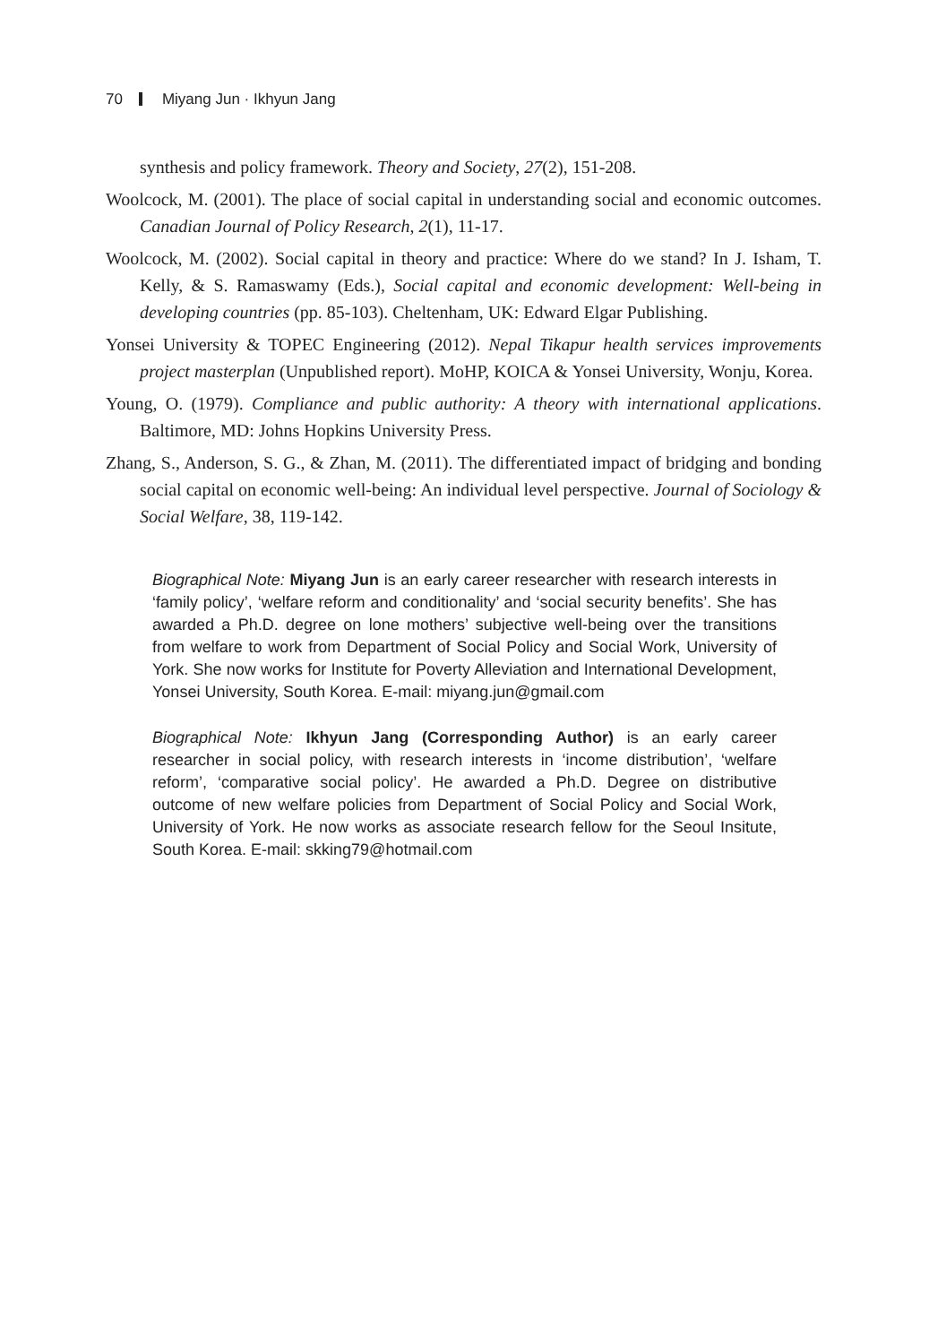70 Miyang Jun · Ikhyun Jang
synthesis and policy framework. Theory and Society, 27(2), 151-208.
Woolcock, M. (2001). The place of social capital in understanding social and economic outcomes. Canadian Journal of Policy Research, 2(1), 11-17.
Woolcock, M. (2002). Social capital in theory and practice: Where do we stand? In J. Isham, T. Kelly, & S. Ramaswamy (Eds.), Social capital and economic development: Well-being in developing countries (pp. 85-103). Cheltenham, UK: Edward Elgar Publishing.
Yonsei University & TOPEC Engineering (2012). Nepal Tikapur health services improvements project masterplan (Unpublished report). MoHP, KOICA & Yonsei University, Wonju, Korea.
Young, O. (1979). Compliance and public authority: A theory with international applications. Baltimore, MD: Johns Hopkins University Press.
Zhang, S., Anderson, S. G., & Zhan, M. (2011). The differentiated impact of bridging and bonding social capital on economic well-being: An individual level perspective. Journal of Sociology & Social Welfare, 38, 119-142.
Biographical Note: Miyang Jun is an early career researcher with research interests in ‘family policy’, ‘welfare reform and conditionality’ and ‘social security benefits’. She has awarded a Ph.D. degree on lone mothers’ subjective well-being over the transitions from welfare to work from Department of Social Policy and Social Work, University of York. She now works for Institute for Poverty Alleviation and International Development, Yonsei University, South Korea. E-mail: miyang.jun@gmail.com
Biographical Note: Ikhyun Jang (Corresponding Author) is an early career researcher in social policy, with research interests in ‘income distribution’, ‘welfare reform’, ‘comparative social policy’. He awarded a Ph.D. Degree on distributive outcome of new welfare policies from Department of Social Policy and Social Work, University of York. He now works as associate research fellow for the Seoul Insitute, South Korea. E-mail: skking79@hotmail.com